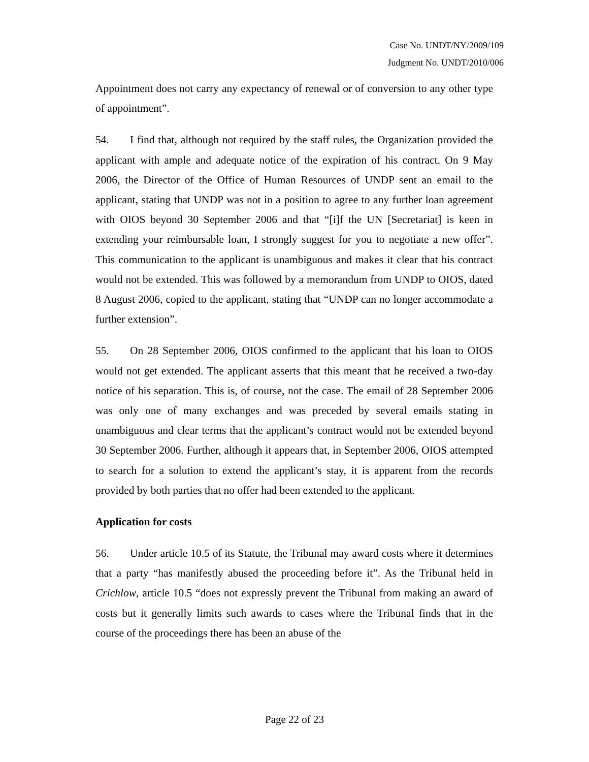Case No. UNDT/NY/2009/109
Judgment No. UNDT/2010/006
Appointment does not carry any expectancy of renewal or of conversion to any other type of appointment”.
54. I find that, although not required by the staff rules, the Organization provided the applicant with ample and adequate notice of the expiration of his contract. On 9 May 2006, the Director of the Office of Human Resources of UNDP sent an email to the applicant, stating that UNDP was not in a position to agree to any further loan agreement with OIOS beyond 30 September 2006 and that “[i]f the UN [Secretariat] is keen in extending your reimbursable loan, I strongly suggest for you to negotiate a new offer”. This communication to the applicant is unambiguous and makes it clear that his contract would not be extended. This was followed by a memorandum from UNDP to OIOS, dated 8 August 2006, copied to the applicant, stating that “UNDP can no longer accommodate a further extension”.
55. On 28 September 2006, OIOS confirmed to the applicant that his loan to OIOS would not get extended. The applicant asserts that this meant that he received a two-day notice of his separation. This is, of course, not the case. The email of 28 September 2006 was only one of many exchanges and was preceded by several emails stating in unambiguous and clear terms that the applicant’s contract would not be extended beyond 30 September 2006. Further, although it appears that, in September 2006, OIOS attempted to search for a solution to extend the applicant’s stay, it is apparent from the records provided by both parties that no offer had been extended to the applicant.
Application for costs
56. Under article 10.5 of its Statute, the Tribunal may award costs where it determines that a party “has manifestly abused the proceeding before it”. As the Tribunal held in Crichlow, article 10.5 “does not expressly prevent the Tribunal from making an award of costs but it generally limits such awards to cases where the Tribunal finds that in the course of the proceedings there has been an abuse of the
Page 22 of 23